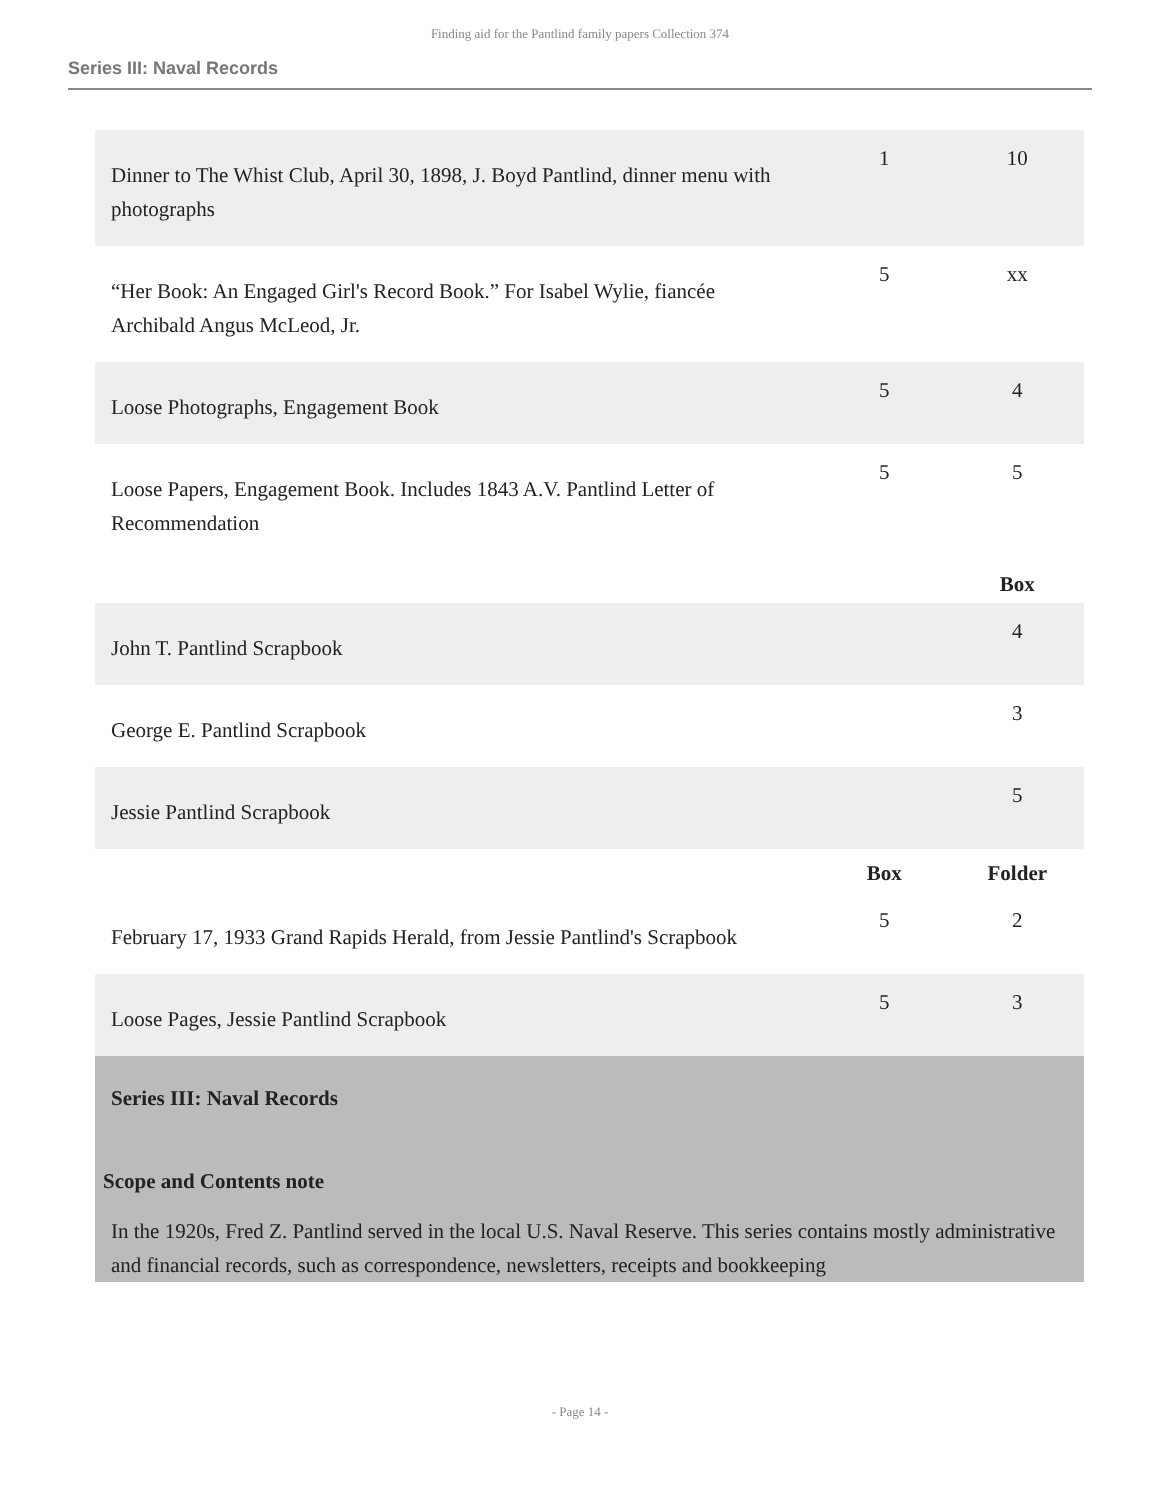Finding aid for the Pantlind family papers Collection 374
Series III: Naval Records
| Dinner to The Whist Club, April 30, 1898, J. Boyd Pantlind, dinner menu with photographs | 1 | 10 |
| “Her Book: An Engaged Girl's Record Book.” For Isabel Wylie, fiancée Archibald Angus McLeod, Jr. | 5 | xx |
| Loose Photographs, Engagement Book | 5 | 4 |
| Loose Papers, Engagement Book. Includes 1843 A.V. Pantlind Letter of Recommendation | 5 | 5 |
| | | Box |
| John T. Pantlind Scrapbook | | 4 |
| George E. Pantlind Scrapbook | | 3 |
| Jessie Pantlind Scrapbook | | 5 |
| | Box | Folder |
| February 17, 1933 Grand Rapids Herald, from Jessie Pantlind's Scrapbook | 5 | 2 |
| Loose Pages, Jessie Pantlind Scrapbook | 5 | 3 |
Series III: Naval Records
Scope and Contents note
In the 1920s, Fred Z. Pantlind served in the local U.S. Naval Reserve. This series contains mostly administrative and financial records, such as correspondence, newsletters, receipts and bookkeeping
- Page 14 -